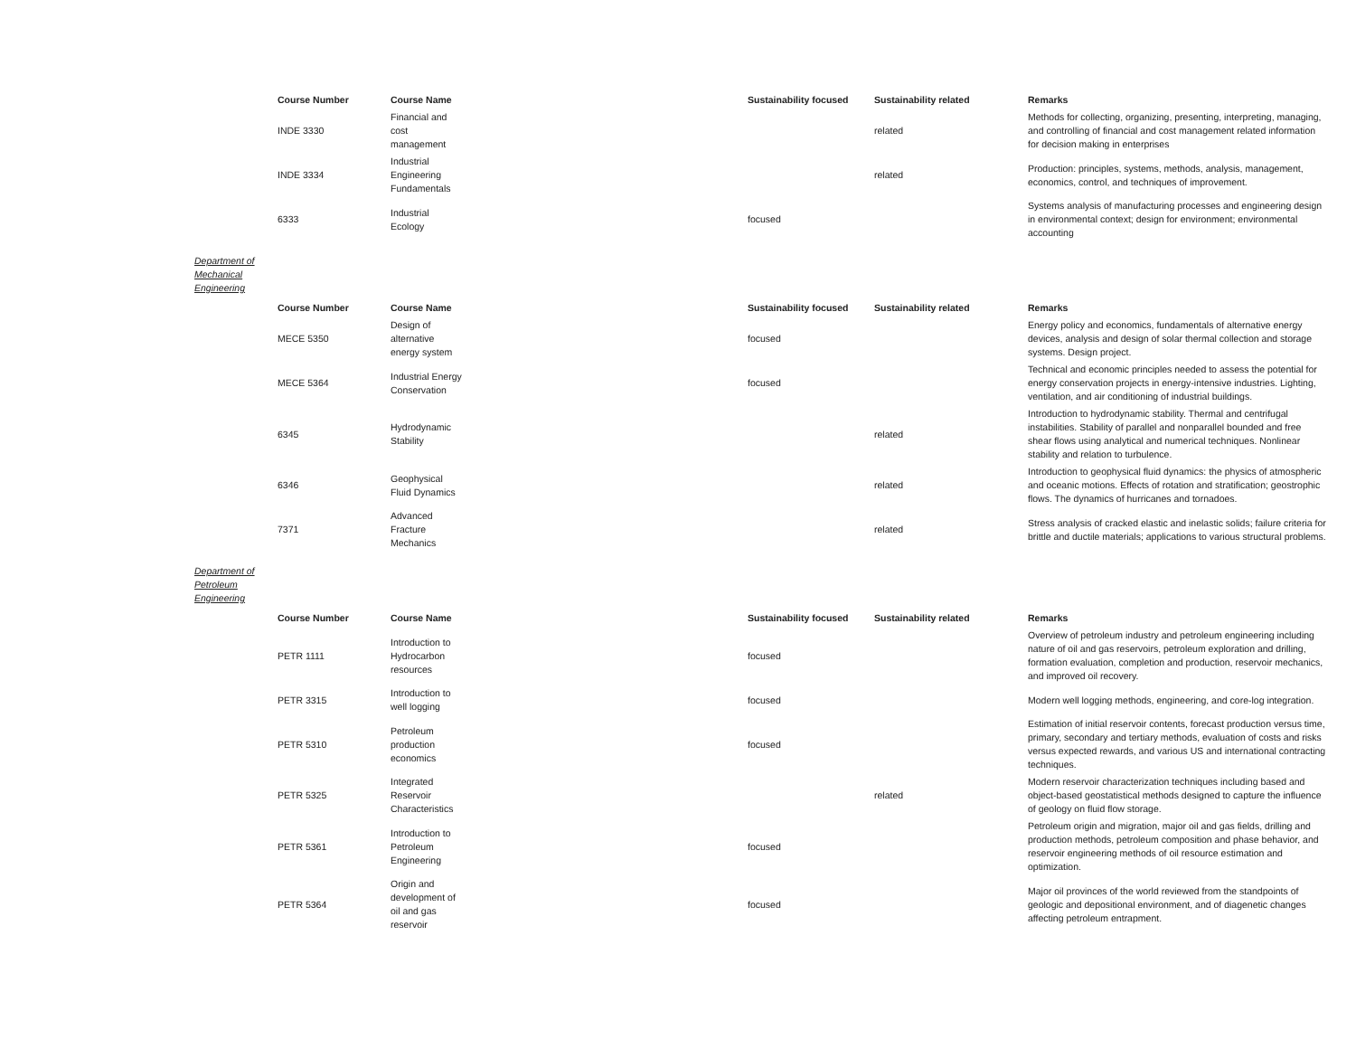| Course Number | Course Name | Sustainability focused | Sustainability related | Remarks |
| --- | --- | --- | --- | --- |
| INDE 3330 | Financial and cost management | | related | Methods for collecting, organizing, presenting, interpreting, managing, and controlling of financial and cost management related information for decision making in enterprises |
| INDE 3334 | Industrial Engineering Fundamentals | | related | Production: principles, systems, methods, analysis, management, economics, control, and techniques of improvement. |
| 6333 | Industrial Ecology | focused | | Systems analysis of manufacturing processes and engineering design in environmental context; design for environment; environmental accounting |
Department of
Mechanical
Engineering
| Course Number | Course Name | Sustainability focused | Sustainability related | Remarks |
| --- | --- | --- | --- | --- |
| MECE 5350 | Design of alternative energy system | focused | | Energy policy and economics, fundamentals of alternative energy devices, analysis and design of solar thermal collection and storage systems. Design project. |
| MECE 5364 | Industrial Energy Conservation | focused | | Technical and economic principles needed to assess the potential for energy conservation projects in energy-intensive industries. Lighting, ventilation, and air conditioning of industrial buildings. |
| 6345 | Hydrodynamic Stability | | related | Introduction to hydrodynamic stability. Thermal and centrifugal instabilities. Stability of parallel and nonparallel bounded and free shear flows using analytical and numerical techniques. Nonlinear stability and relation to turbulence. |
| 6346 | Geophysical Fluid Dynamics | | related | Introduction to geophysical fluid dynamics: the physics of atmospheric and oceanic motions. Effects of rotation and stratification; geostrophic flows. The dynamics of hurricanes and tornadoes. |
| 7371 | Advanced Fracture Mechanics | | related | Stress analysis of cracked elastic and inelastic solids; failure criteria for brittle and ductile materials; applications to various structural problems. |
Department of
Petroleum
Engineering
| Course Number | Course Name | Sustainability focused | Sustainability related | Remarks |
| --- | --- | --- | --- | --- |
| PETR 1111 | Introduction to Hydrocarbon resources | focused | | Overview of petroleum industry and petroleum engineering including nature of oil and gas reservoirs, petroleum exploration and drilling, formation evaluation, completion and production, reservoir mechanics, and improved oil recovery. |
| PETR 3315 | Introduction to well logging | focused | | Modern well logging methods, engineering, and core-log integration. |
| PETR 5310 | Petroleum production economics | focused | | Estimation of initial reservoir contents, forecast production versus time, primary, secondary and tertiary methods, evaluation of costs and risks versus expected rewards, and various US and international contracting techniques. |
| PETR 5325 | Integrated Reservoir Characteristics | | related | Modern reservoir characterization techniques including based and object-based geostatistical methods designed to capture the influence of geology on fluid flow storage. |
| PETR 5361 | Introduction to Petroleum Engineering | focused | | Petroleum origin and migration, major oil and gas fields, drilling and production methods, petroleum composition and phase behavior, and reservoir engineering methods of oil resource estimation and optimization. |
| PETR 5364 | Origin and development of oil and gas reservoir | focused | | Major oil provinces of the world reviewed from the standpoints of geologic and depositional environment, and of diagenetic changes affecting petroleum entrapment. |